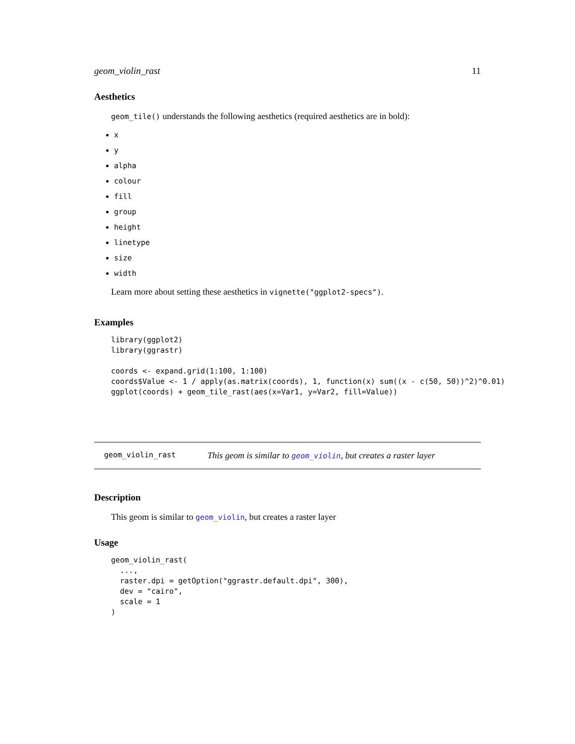geom_violin_rast 11
Aesthetics
geom_tile() understands the following aesthetics (required aesthetics are in bold):
x
y
alpha
colour
fill
group
height
linetype
size
width
Learn more about setting these aesthetics in vignette("ggplot2-specs").
Examples
library(ggplot2)
library(ggrastr)

coords <- expand.grid(1:100, 1:100)
coords$Value <- 1 / apply(as.matrix(coords), 1, function(x) sum((x - c(50, 50))^2)^0.01)
ggplot(coords) + geom_tile_rast(aes(x=Var1, y=Var2, fill=Value))
geom_violin_rast This geom is similar to geom_violin, but creates a raster layer
Description
This geom is similar to geom_violin, but creates a raster layer
Usage
geom_violin_rast(
  ...,
  raster.dpi = getOption("ggrastr.default.dpi", 300),
  dev = "cairo",
  scale = 1
)